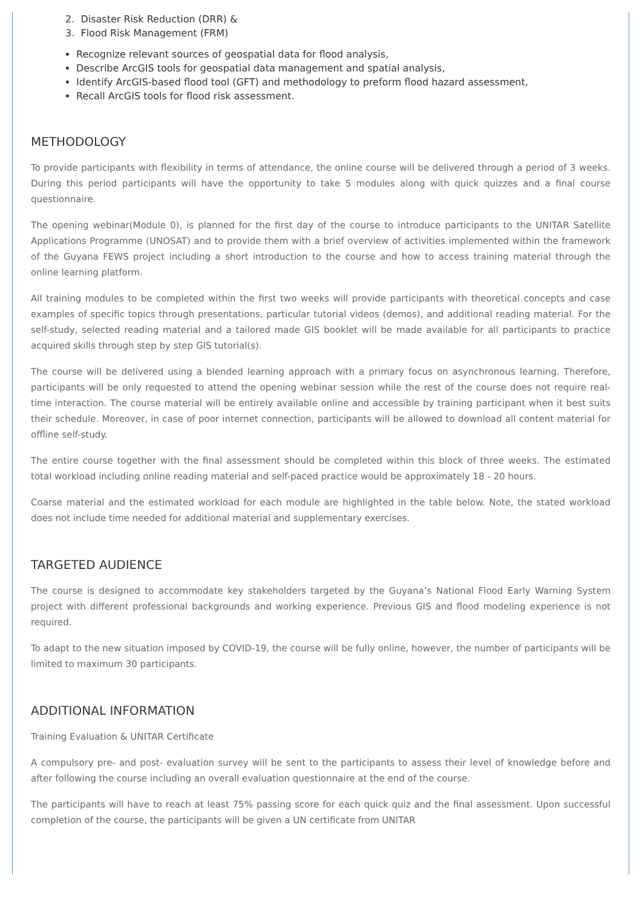2. Disaster Risk Reduction (DRR) &
3. Flood Risk Management (FRM)
Recognize relevant sources of geospatial data for flood analysis,
Describe ArcGIS tools for geospatial data management and spatial analysis,
Identify ArcGIS-based flood tool (GFT) and methodology to preform flood hazard assessment,
Recall ArcGIS tools for flood risk assessment.
METHODOLOGY
To provide participants with flexibility in terms of attendance, the online course will be delivered through a period of 3 weeks. During this period participants will have the opportunity to take 5 modules along with quick quizzes and a final course questionnaire.
The opening webinar(Module 0), is planned for the first day of the course to introduce participants to the UNITAR Satellite Applications Programme (UNOSAT) and to provide them with a brief overview of activities implemented within the framework of the Guyana FEWS project including a short introduction to the course and how to access training material through the online learning platform.
All training modules to be completed within the first two weeks will provide participants with theoretical concepts and case examples of specific topics through presentations, particular tutorial videos (demos), and additional reading material. For the self-study, selected reading material and a tailored made GIS booklet will be made available for all participants to practice acquired skills through step by step GIS tutorial(s).
The course will be delivered using a blended learning approach with a primary focus on asynchronous learning. Therefore, participants will be only requested to attend the opening webinar session while the rest of the course does not require real-time interaction. The course material will be entirely available online and accessible by training participant when it best suits their schedule. Moreover, in case of poor internet connection, participants will be allowed to download all content material for offline self-study.
The entire course together with the final assessment should be completed within this block of three weeks. The estimated total workload including online reading material and self-paced practice would be approximately 18 - 20 hours.
Coarse material and the estimated workload for each module are highlighted in the table below. Note, the stated workload does not include time needed for additional material and supplementary exercises.
TARGETED AUDIENCE
The course is designed to accommodate key stakeholders targeted by the Guyana’s National Flood Early Warning System project with different professional backgrounds and working experience. Previous GIS and flood modeling experience is not required.
To adapt to the new situation imposed by COVID-19, the course will be fully online, however, the number of participants will be limited to maximum 30 participants.
ADDITIONAL INFORMATION
Training Evaluation & UNITAR Certificate
A compulsory pre- and post- evaluation survey will be sent to the participants to assess their level of knowledge before and after following the course including an overall evaluation questionnaire at the end of the course.
The participants will have to reach at least 75% passing score for each quick quiz and the final assessment. Upon successful completion of the course, the participants will be given a UN certificate from UNITAR